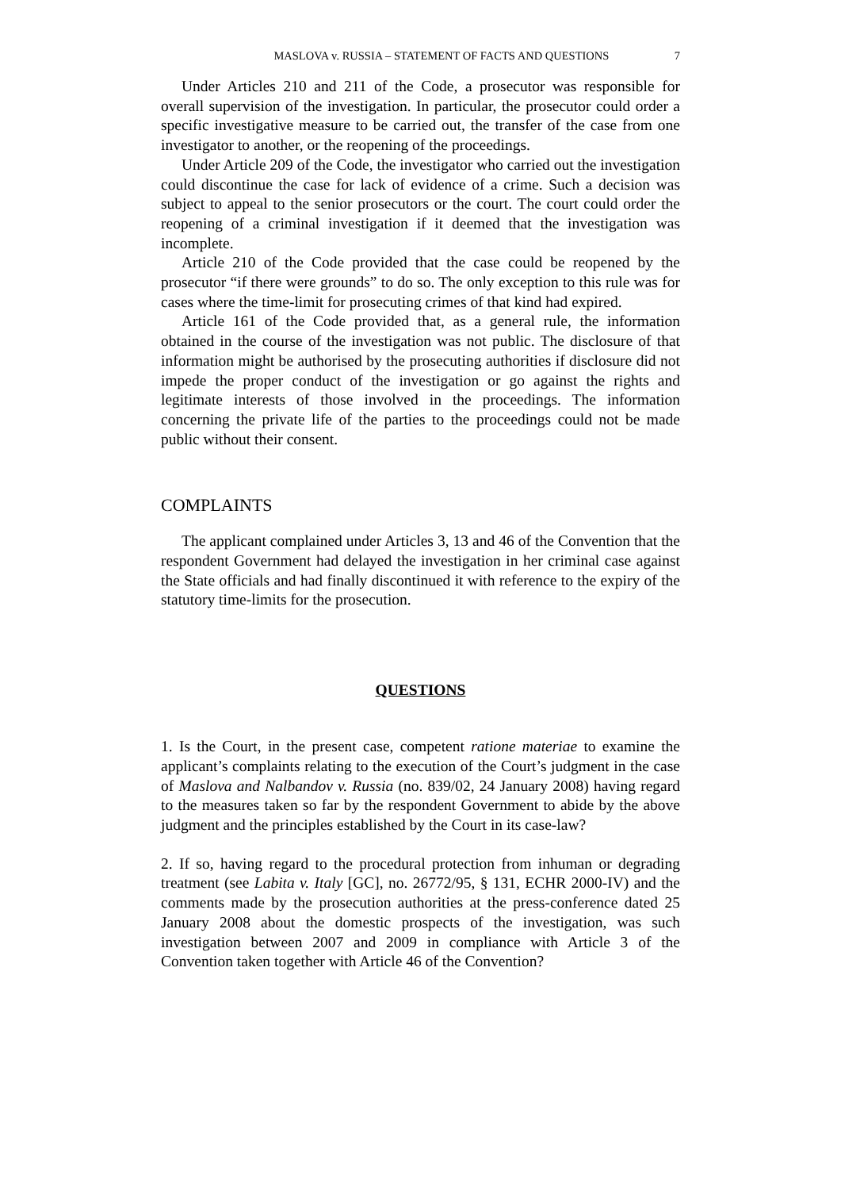MASLOVA v. RUSSIA – STATEMENT OF FACTS AND QUESTIONS 7
Under Articles 210 and 211 of the Code, a prosecutor was responsible for overall supervision of the investigation. In particular, the prosecutor could order a specific investigative measure to be carried out, the transfer of the case from one investigator to another, or the reopening of the proceedings.
Under Article 209 of the Code, the investigator who carried out the investigation could discontinue the case for lack of evidence of a crime. Such a decision was subject to appeal to the senior prosecutors or the court. The court could order the reopening of a criminal investigation if it deemed that the investigation was incomplete.
Article 210 of the Code provided that the case could be reopened by the prosecutor “if there were grounds” to do so. The only exception to this rule was for cases where the time-limit for prosecuting crimes of that kind had expired.
Article 161 of the Code provided that, as a general rule, the information obtained in the course of the investigation was not public. The disclosure of that information might be authorised by the prosecuting authorities if disclosure did not impede the proper conduct of the investigation or go against the rights and legitimate interests of those involved in the proceedings. The information concerning the private life of the parties to the proceedings could not be made public without their consent.
COMPLAINTS
The applicant complained under Articles 3, 13 and 46 of the Convention that the respondent Government had delayed the investigation in her criminal case against the State officials and had finally discontinued it with reference to the expiry of the statutory time-limits for the prosecution.
QUESTIONS
1. Is the Court, in the present case, competent ratione materiae to examine the applicant’s complaints relating to the execution of the Court’s judgment in the case of Maslova and Nalbandov v. Russia (no. 839/02, 24 January 2008) having regard to the measures taken so far by the respondent Government to abide by the above judgment and the principles established by the Court in its case-law?
2. If so, having regard to the procedural protection from inhuman or degrading treatment (see Labita v. Italy [GC], no. 26772/95, § 131, ECHR 2000-IV) and the comments made by the prosecution authorities at the press-conference dated 25 January 2008 about the domestic prospects of the investigation, was such investigation between 2007 and 2009 in compliance with Article 3 of the Convention taken together with Article 46 of the Convention?